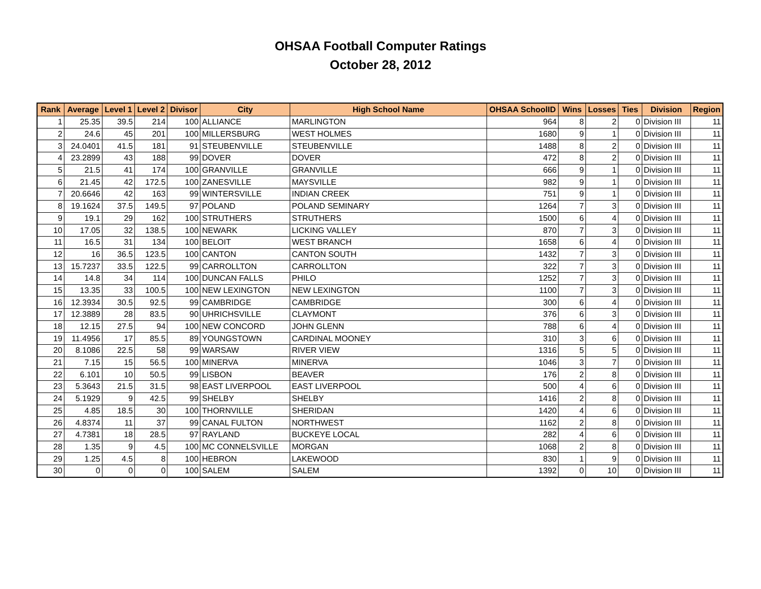OHSAA Football Computer Ratings
October 28, 2012
| Rank | Average | Level 1 | Level 2 | Divisor | City | High School Name | OHSAA SchoolID | Wins | Losses | Ties | Division | Region |
| --- | --- | --- | --- | --- | --- | --- | --- | --- | --- | --- | --- | --- |
| 1 | 25.35 | 39.5 | 214 | 100 | ALLIANCE | MARLINGTON | 964 | 8 | 2 | 0 | Division III | 11 |
| 2 | 24.6 | 45 | 201 | 100 | MILLERSBURG | WEST HOLMES | 1680 | 9 | 1 | 0 | Division III | 11 |
| 3 | 24.0401 | 41.5 | 181 | 91 | STEUBENVILLE | STEUBENVILLE | 1488 | 8 | 2 | 0 | Division III | 11 |
| 4 | 23.2899 | 43 | 188 | 99 | DOVER | DOVER | 472 | 8 | 2 | 0 | Division III | 11 |
| 5 | 21.5 | 41 | 174 | 100 | GRANVILLE | GRANVILLE | 666 | 9 | 1 | 0 | Division III | 11 |
| 6 | 21.45 | 42 | 172.5 | 100 | ZANESVILLE | MAYSVILLE | 982 | 9 | 1 | 0 | Division III | 11 |
| 7 | 20.6646 | 42 | 163 | 99 | WINTERSVILLE | INDIAN CREEK | 751 | 9 | 1 | 0 | Division III | 11 |
| 8 | 19.1624 | 37.5 | 149.5 | 97 | POLAND | POLAND SEMINARY | 1264 | 7 | 3 | 0 | Division III | 11 |
| 9 | 19.1 | 29 | 162 | 100 | STRUTHERS | STRUTHERS | 1500 | 6 | 4 | 0 | Division III | 11 |
| 10 | 17.05 | 32 | 138.5 | 100 | NEWARK | LICKING VALLEY | 870 | 7 | 3 | 0 | Division III | 11 |
| 11 | 16.5 | 31 | 134 | 100 | BELOIT | WEST BRANCH | 1658 | 6 | 4 | 0 | Division III | 11 |
| 12 | 16 | 36.5 | 123.5 | 100 | CANTON | CANTON SOUTH | 1432 | 7 | 3 | 0 | Division III | 11 |
| 13 | 15.7237 | 33.5 | 122.5 | 99 | CARROLLTON | CARROLLTON | 322 | 7 | 3 | 0 | Division III | 11 |
| 14 | 14.8 | 34 | 114 | 100 | DUNCAN FALLS | PHILO | 1252 | 7 | 3 | 0 | Division III | 11 |
| 15 | 13.35 | 33 | 100.5 | 100 | NEW LEXINGTON | NEW LEXINGTON | 1100 | 7 | 3 | 0 | Division III | 11 |
| 16 | 12.3934 | 30.5 | 92.5 | 99 | CAMBRIDGE | CAMBRIDGE | 300 | 6 | 4 | 0 | Division III | 11 |
| 17 | 12.3889 | 28 | 83.5 | 90 | UHRICHSVILLE | CLAYMONT | 376 | 6 | 3 | 0 | Division III | 11 |
| 18 | 12.15 | 27.5 | 94 | 100 | NEW CONCORD | JOHN GLENN | 788 | 6 | 4 | 0 | Division III | 11 |
| 19 | 11.4956 | 17 | 85.5 | 89 | YOUNGSTOWN | CARDINAL MOONEY | 310 | 3 | 6 | 0 | Division III | 11 |
| 20 | 8.1086 | 22.5 | 58 | 99 | WARSAW | RIVER VIEW | 1316 | 5 | 5 | 0 | Division III | 11 |
| 21 | 7.15 | 15 | 56.5 | 100 | MINERVA | MINERVA | 1046 | 3 | 7 | 0 | Division III | 11 |
| 22 | 6.101 | 10 | 50.5 | 99 | LISBON | BEAVER | 176 | 2 | 8 | 0 | Division III | 11 |
| 23 | 5.3643 | 21.5 | 31.5 | 98 | EAST LIVERPOOL | EAST LIVERPOOL | 500 | 4 | 6 | 0 | Division III | 11 |
| 24 | 5.1929 | 9 | 42.5 | 99 | SHELBY | SHELBY | 1416 | 2 | 8 | 0 | Division III | 11 |
| 25 | 4.85 | 18.5 | 30 | 100 | THORNVILLE | SHERIDAN | 1420 | 4 | 6 | 0 | Division III | 11 |
| 26 | 4.8374 | 11 | 37 | 99 | CANAL FULTON | NORTHWEST | 1162 | 2 | 8 | 0 | Division III | 11 |
| 27 | 4.7381 | 18 | 28.5 | 97 | RAYLAND | BUCKEYE LOCAL | 282 | 4 | 6 | 0 | Division III | 11 |
| 28 | 1.35 | 9 | 4.5 | 100 | MC CONNELSVILLE | MORGAN | 1068 | 2 | 8 | 0 | Division III | 11 |
| 29 | 1.25 | 4.5 | 8 | 100 | HEBRON | LAKEWOOD | 830 | 1 | 9 | 0 | Division III | 11 |
| 30 | 0 | 0 | 0 | 100 | SALEM | SALEM | 1392 | 0 | 10 | 0 | Division III | 11 |